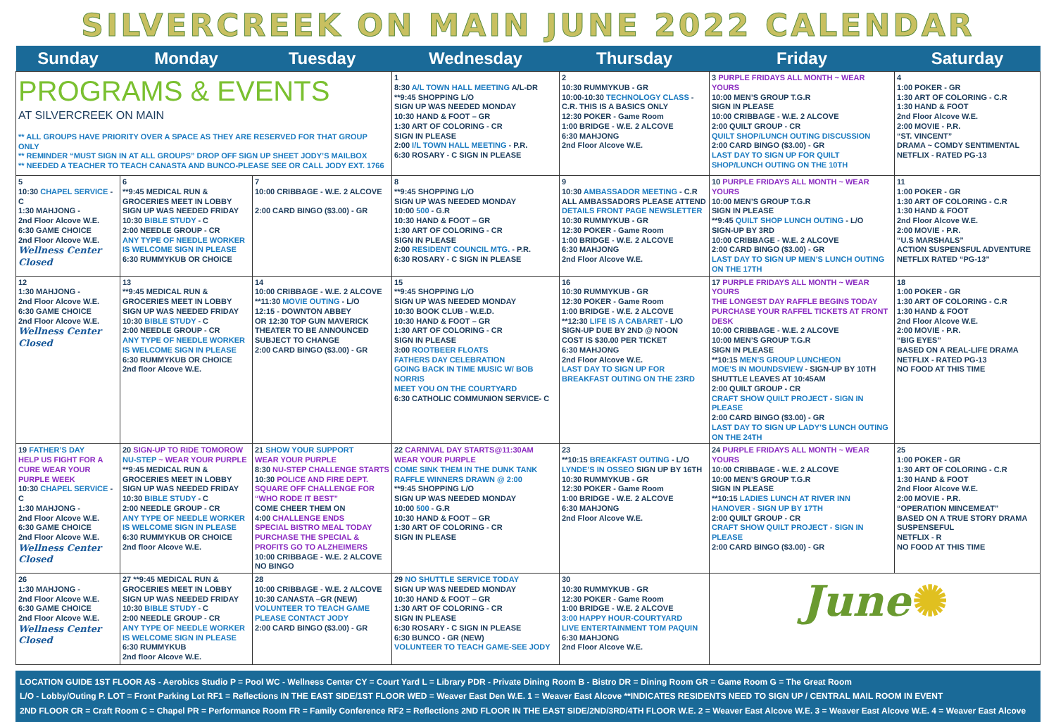SILVERCREEK ON MAIN JUNE 2022 CALENDAR
| Sunday | Monday | Tuesday | Wednesday | Thursday | Friday | Saturday |
| --- | --- | --- | --- | --- | --- | --- |
| PROGRAMS & EVENTS AT SILVERCREEK ON MAIN ** ALL GROUPS HAVE PRIORITY OVER A SPACE AS THEY ARE RESERVED FOR THAT GROUP ONLY ** REMINDER “MUST SIGN IN AT ALL GROUPS” DROP OFF SIGN UP SHEET JODY’S MAILBOX ** NEEDED A TEACHER TO TEACH CANASTA AND BUNCO-PLEASE SEE OR CALL JODY EXT. 1766 | | | 1 8:30 A/L TOWN HALL MEETING A/L-DR **9:45 SHOPPING L/O SIGN UP WAS NEEDED MONDAY 10:30 HAND & FOOT – GR 1:30 ART OF COLORING - CR SIGN IN PLEASE 2:00 I/L TOWN HALL MEETING - P.R. 6:30 ROSARY - C SIGN IN PLEASE | 2 10:30 RUMMYKUB - GR 10:00-10:30 TECHNOLOGY CLASS - C.R. THIS IS A BASICS ONLY 12:30 POKER - Game Room 1:00 BRIDGE - W.E. 2 ALCOVE 6:30 MAHJONG 2nd Floor Alcove W.E. | 3 PURPLE FRIDAYS ALL MONTH ~ WEAR YOURS 10:00 MEN’S GROUP T.G.R SIGN IN PLEASE 10:00 CRIBBAGE - W.E. 2 ALCOVE 2:00 QUILT GROUP - CR QUILT SHOP/LUNCH OUTING DISCUSSION 2:00 CARD BINGO ($3.00) - GR LAST DAY TO SIGN UP FOR QUILT SHOP/LUNCH OUTING ON THE 10TH | 4 1:00 POKER - GR 1:30 ART OF COLORING - C.R 1:30 HAND & FOOT 2nd Floor Alcove W.E. 2:00 MOVIE - P.R. “ST. VINCENT” DRAMA ~ COMDY SENTIMENTAL NETFLIX - RATED PG-13 |
| 5 10:30 CHAPEL SERVICE - C 1:30 MAHJONG - 2nd Floor Alcove W.E. 6:30 GAME CHOICE 2nd Floor Alcove W.E. Wellness Center Closed | 6 **9:45 MEDICAL RUN & GROCERIES MEET IN LOBBY SIGN UP WAS NEEDED FRIDAY 10:30 BIBLE STUDY - C 2:00 NEEDLE GROUP - CR ANY TYPE OF NEEDLE WORKER IS WELCOME SIGN IN PLEASE 6:30 RUMMYKUB OR CHOICE | 7 10:00 CRIBBAGE - W.E. 2 ALCOVE 2:00 CARD BINGO ($3.00) - GR | 8 **9:45 SHOPPING L/O SIGN UP WAS NEEDED MONDAY 10:00 500 - G.R 10:30 HAND & FOOT – GR 1:30 ART OF COLORING - CR SIGN IN PLEASE 2:00 RESIDENT COUNCIL MTG. - P.R. 6:30 ROSARY - C SIGN IN PLEASE | 9 10:30 AMBASSADOR MEETING - C.R ALL AMBASSADORS PLEASE ATTEND DETAILS FRONT PAGE NEWSLETTER 10:30 RUMMYKUB - GR 12:30 POKER - Game Room 1:00 BRIDGE - W.E. 2 ALCOVE 6:30 MAHJONG 2nd Floor Alcove W.E. | 10 PURPLE FRIDAYS ALL MONTH ~ WEAR YOURS 10:00 MEN’S GROUP T.G.R SIGN IN PLEASE **9:45 QUILT SHOP LUNCH OUTING - L/O SIGN-UP BY 3RD 10:00 CRIBBAGE - W.E. 2 ALCOVE 2:00 CARD BINGO ($3.00) - GR LAST DAY TO SIGN UP MEN’S LUNCH OUTING ON THE 17TH | 11 1:00 POKER - GR 1:30 ART OF COLORING - C.R 1:30 HAND & FOOT 2nd Floor Alcove W.E. 2:00 MOVIE - P.R. “U.S MARSHALS” ACTION SUSPENSFUL ADVENTURE NETFLIX RATED “PG-13” |
| 12 1:30 MAHJONG - 2nd Floor Alcove W.E. 6:30 GAME CHOICE 2nd Floor Alcove W.E. Wellness Center Closed | 13 **9:45 MEDICAL RUN & GROCERIES MEET IN LOBBY SIGN UP WAS NEEDED FRIDAY 10:30 BIBLE STUDY - C 2:00 NEEDLE GROUP - CR ANY TYPE OF NEEDLE WORKER IS WELCOME SIGN IN PLEASE 6:30 RUMMYKUB OR CHOICE 2nd floor Alcove W.E. | 14 10:00 CRIBBAGE - W.E. 2 ALCOVE **11:30 MOVIE OUTING - L/O 12:15 - DOWNTON ABBEY OR 12:30 TOP GUN MAVERICK THEATER TO BE ANNOUNCED SUBJECT TO CHANGE 2:00 CARD BINGO ($3.00) - GR | 15 **9:45 SHOPPING L/O SIGN UP WAS NEEDED MONDAY 10:30 BOOK CLUB - W.E.D. 10:30 HAND & FOOT – GR 1:30 ART OF COLORING - CR SIGN IN PLEASE 3:00 ROOTBEER FLOATS FATHERS DAY CELEBRATION GOING BACK IN TIME MUSIC W/ BOB NORRIS MEET YOU ON THE COURTYARD 6:30 CATHOLIC COMMUNION SERVICE- C | 16 10:30 RUMMYKUB - GR 12:30 POKER - Game Room 1:00 BRIDGE - W.E. 2 ALCOVE **12:30 LIFE IS A CABARET - L/O SIGN-UP DUE BY 2ND @ NOON COST IS $30.00 PER TICKET 6:30 MAHJONG 2nd Floor Alcove W.E. LAST DAY TO SIGN UP FOR BREAKFAST OUTING ON THE 23RD | 17 PURPLE FRIDAYS ALL MONTH ~ WEAR YOURS THE LONGEST DAY RAFFLE BEGINS TODAY PURCHASE YOUR RAFFEL TICKETS AT FRONT DESK 10:00 CRIBBAGE - W.E. 2 ALCOVE 10:00 MEN’S GROUP T.G.R SIGN IN PLEASE **10:15 MEN’S GROUP LUNCHEON MOE’S IN MOUNDSVIEW - SIGN-UP BY 10TH SHUTTLE LEAVES AT 10:45AM 2:00 QUILT GROUP - CR CRAFT SHOW QUILT PROJECT - SIGN IN PLEASE 2:00 CARD BINGO ($3.00) - GR LAST DAY TO SIGN UP LADY’S LUNCH OUTING ON THE 24TH | 18 1:00 POKER - GR 1:30 ART OF COLORING - C.R 1:30 HAND & FOOT 2nd Floor Alcove W.E. 2:00 MOVIE - P.R. “BIG EYES” BASED ON A REAL-LIFE DRAMA NETFLIX - RATED PG-13 NO FOOD AT THIS TIME |
| 19 FATHER’S DAY HELP US FIGHT FOR A CURE WEAR YOUR PURPLE WEEK 10:30 CHAPEL SERVICE - C 1:30 MAHJONG - 2nd Floor Alcove W.E. 6:30 GAME CHOICE 2nd Floor Alcove W.E. Wellness Center Closed | 20 SIGN-UP TO RIDE TOMOROW NU-STEP ~ WEAR YOUR PURPLE **9:45 MEDICAL RUN & GROCERIES MEET IN LOBBY SIGN UP WAS NEEDED FRIDAY 10:30 BIBLE STUDY - C 2:00 NEEDLE GROUP - CR ANY TYPE OF NEEDLE WORKER IS WELCOME SIGN IN PLEASE 6:30 RUMMYKUB OR CHOICE 2nd floor Alcove W.E. | 21 SHOW YOUR SUPPORT WEAR YOUR PURPLE 8:30 NU-STEP CHALLENGE STARTS 10:30 POLICE AND FIRE DEPT. SQUARE OFF CHALLENGE FOR “WHO RODE IT BEST” COME CHEER THEM ON 4:00 CHALLENGE ENDS SPECIAL BISTRO MEAL TODAY PURCHASE THE SPECIAL & PROFITS GO TO ALZHEIMERS 10:00 CRIBBAGE - W.E. 2 ALCOVE NO BINGO | 22 CARNIVAL DAY STARTS@11:30AM WEAR YOUR PURPLE COME SINK THEM IN THE DUNK TANK RAFFLE WINNERS DRAWN @ 2:00 **9:45 SHOPPING L/O SIGN UP WAS NEEDED MONDAY 10:00 500 - G.R 10:30 HAND & FOOT – GR 1:30 ART OF COLORING - CR SIGN IN PLEASE | 23 **10:15 BREAKFAST OUTING - L/O LYNDE’S IN OSSEO SIGN UP BY 16TH 10:30 RUMMYKUB - GR 12:30 POKER - Game Room 1:00 BRIDGE - W.E. 2 ALCOVE 6:30 MAHJONG 2nd Floor Alcove W.E. | 24 PURPLE FRIDAYS ALL MONTH ~ WEAR YOURS 10:00 CRIBBAGE - W.E. 2 ALCOVE 10:00 MEN’S GROUP T.G.R SIGN IN PLEASE **10:15 LADIES LUNCH AT RIVER INN HANOVER - SIGN UP BY 17TH 2:00 QUILT GROUP - CR CRAFT SHOW QUILT PROJECT - SIGN IN PLEASE 2:00 CARD BINGO ($3.00) - GR | 25 1:00 POKER - GR 1:30 ART OF COLORING - C.R 1:30 HAND & FOOT 2nd Floor Alcove W.E. 2:00 MOVIE - P.R. “OPERATION MINCEMEAT” BASED ON A TRUE STORY DRAMA SUSPENSEFUL NETFLIX - R NO FOOD AT THIS TIME |
| 26 1:30 MAHJONG - 2nd Floor Alcove W.E. 6:30 GAME CHOICE 2nd Floor Alcove W.E. Wellness Center Closed | 27 **9:45 MEDICAL RUN & GROCERIES MEET IN LOBBY SIGN UP WAS NEEDED FRIDAY 10:30 BIBLE STUDY - C 2:00 NEEDLE GROUP - CR ANY TYPE OF NEEDLE WORKER IS WELCOME SIGN IN PLEASE 6:30 RUMMYKUB 2nd floor Alcove W.E. | 28 10:00 CRIBBAGE - W.E. 2 ALCOVE 10:30 CANASTA –GR (NEW) VOLUNTEER TO TEACH GAME PLEASE CONTACT JODY 2:00 CARD BINGO ($3.00) - GR | 29 NO SHUTTLE SERVICE TODAY SIGN UP WAS NEEDED MONDAY 10:30 HAND & FOOT – GR 1:30 ART OF COLORING - CR SIGN IN PLEASE 6:30 ROSARY - C SIGN IN PLEASE 6:30 BUNCO - GR (NEW) VOLUNTEER TO TEACH GAME-SEE JODY | 30 10:30 RUMMYKUB - GR 12:30 POKER - Game Room 1:00 BRIDGE - W.E. 2 ALCOVE 3:00 HAPPY HOUR-COURTYARD LIVE ENTERTAINMENT TOM PAQUIN 6:30 MAHJONG 2nd Floor Alcove W.E. | June ✺ | |
LOCATION GUIDE 1ST FLOOR AS - Aerobics Studio P = Pool WC - Wellness Center CY = Court Yard L = Library PDR - Private Dining Room B - Bistro DR = Dining Room GR = Game Room G = The Great Room
L/O - Lobby/Outing P. LOT = Front Parking Lot RF1 = Reflections IN THE EAST SIDE/1ST FLOOR WED = Weaver East Den W.E. 1 = Weaver East Alcove **INDICATES RESIDENTS NEED TO SIGN UP / CENTRAL MAIL ROOM IN EVENT
2ND FLOOR CR = Craft Room C = Chapel PR = Performance Room FR = Family Conference RF2 = Reflections 2ND FLOOR IN THE EAST SIDE/2ND/3RD/4TH FLOOR W.E. 2 = Weaver East Alcove W.E. 3 = Weaver East Alcove W.E. 4 = Weaver East Alcove